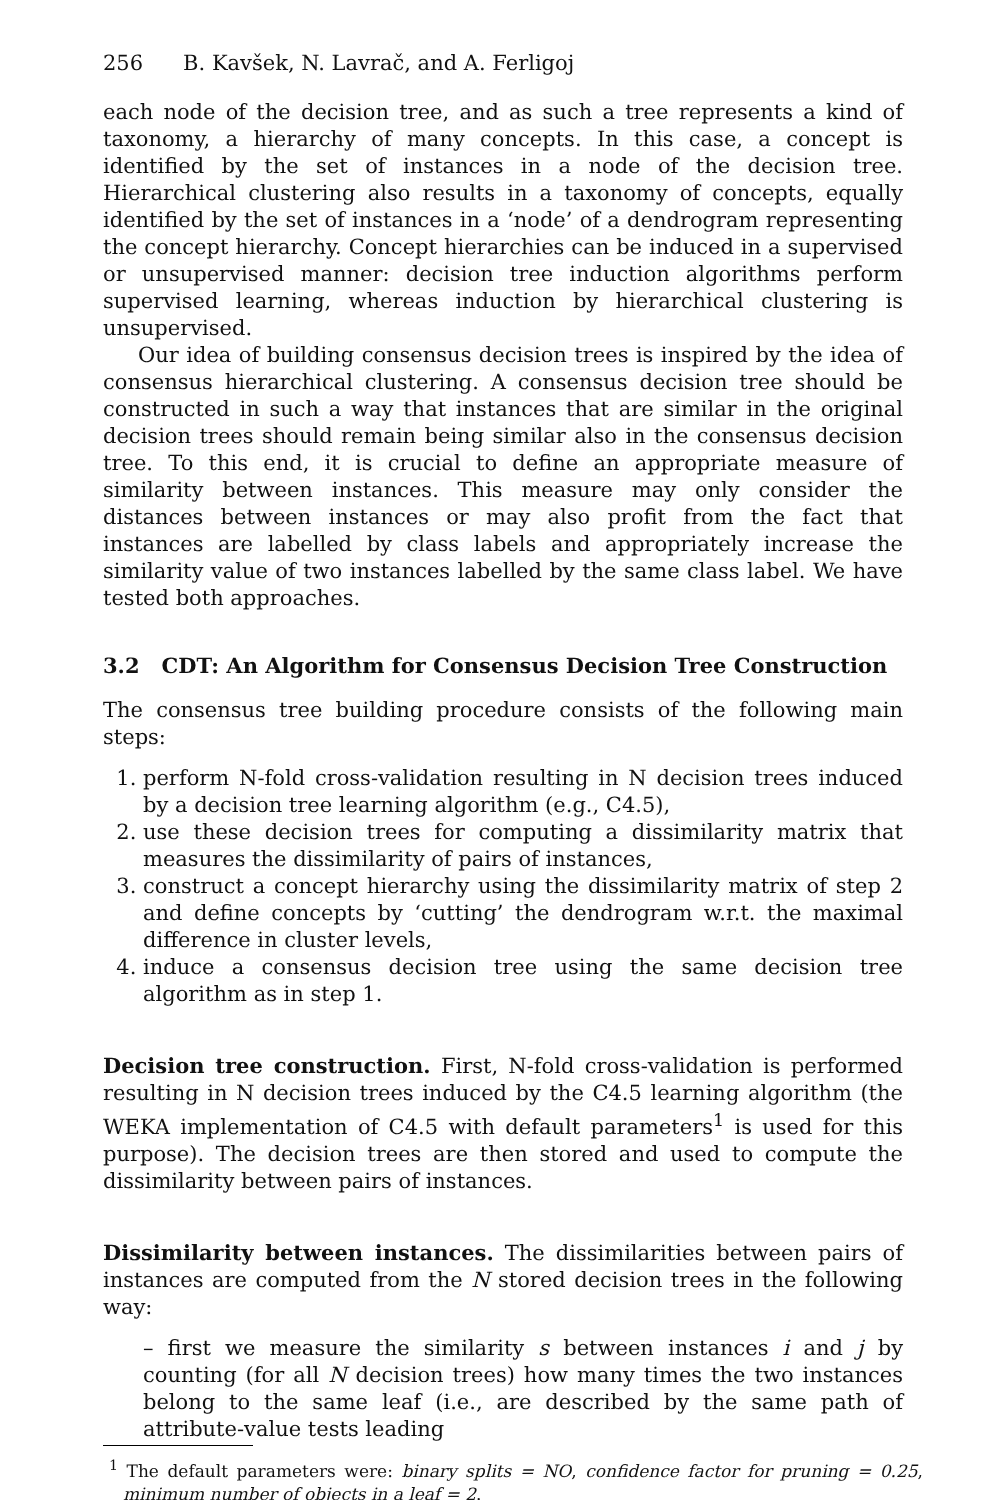256 B. Kavšek, N. Lavrač, and A. Ferligoj
each node of the decision tree, and as such a tree represents a kind of taxonomy, a hierarchy of many concepts. In this case, a concept is identified by the set of instances in a node of the decision tree. Hierarchical clustering also results in a taxonomy of concepts, equally identified by the set of instances in a ‘node’ of a dendrogram representing the concept hierarchy. Concept hierarchies can be induced in a supervised or unsupervised manner: decision tree induction algorithms perform supervised learning, whereas induction by hierarchical clustering is unsupervised.
Our idea of building consensus decision trees is inspired by the idea of consensus hierarchical clustering. A consensus decision tree should be constructed in such a way that instances that are similar in the original decision trees should remain being similar also in the consensus decision tree. To this end, it is crucial to define an appropriate measure of similarity between instances. This measure may only consider the distances between instances or may also profit from the fact that instances are labelled by class labels and appropriately increase the similarity value of two instances labelled by the same class label. We have tested both approaches.
3.2 CDT: An Algorithm for Consensus Decision Tree Construction
The consensus tree building procedure consists of the following main steps:
1. perform N-fold cross-validation resulting in N decision trees induced by a decision tree learning algorithm (e.g., C4.5),
2. use these decision trees for computing a dissimilarity matrix that measures the dissimilarity of pairs of instances,
3. construct a concept hierarchy using the dissimilarity matrix of step 2 and define concepts by ‘cutting’ the dendrogram w.r.t. the maximal difference in cluster levels,
4. induce a consensus decision tree using the same decision tree algorithm as in step 1.
Decision tree construction. First, N-fold cross-validation is performed resulting in N decision trees induced by the C4.5 learning algorithm (the WEKA implementation of C4.5 with default parameters<sup>1</sup> is used for this purpose). The decision trees are then stored and used to compute the dissimilarity between pairs of instances.
Dissimilarity between instances. The dissimilarities between pairs of instances are computed from the N stored decision trees in the following way:
– first we measure the similarity s between instances i and j by counting (for all N decision trees) how many times the two instances belong to the same leaf (i.e., are described by the same path of attribute-value tests leading
<sup>1</sup> The default parameters were: binary splits = NO, confidence factor for pruning = 0.25, minimum number of objects in a leaf = 2.